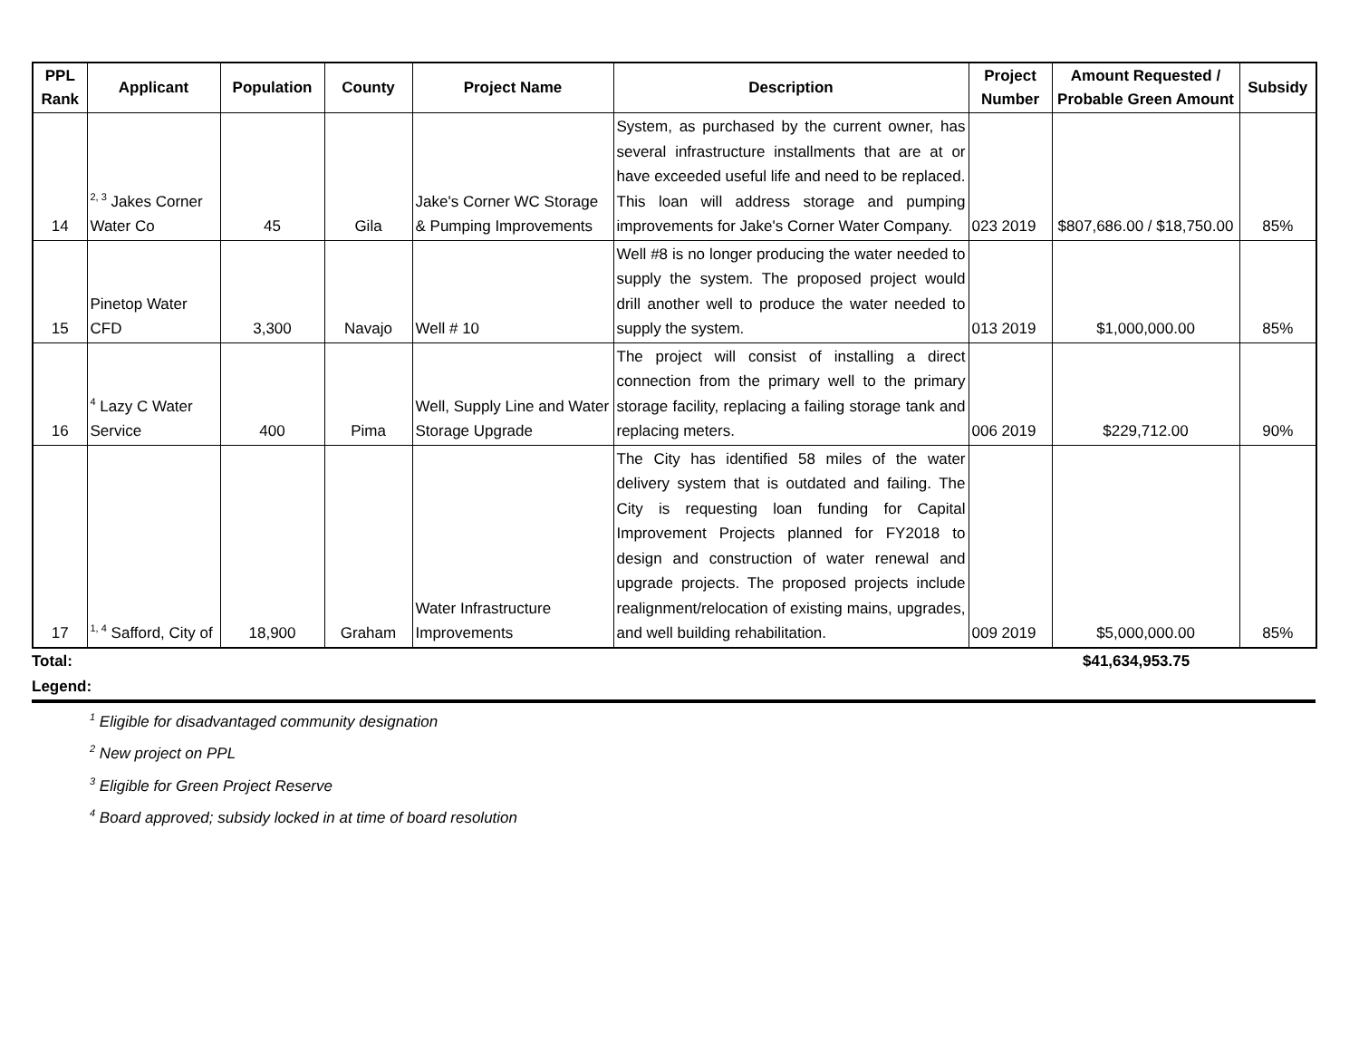| PPL Rank | Applicant | Population | County | Project Name | Description | Project Number | Amount Requested / Probable Green Amount | Subsidy |
| --- | --- | --- | --- | --- | --- | --- | --- | --- |
| 14 | <sup>2, 3</sup> Jakes Corner Water Co | 45 | Gila | Jake's Corner WC Storage & Pumping Improvements | System, as purchased by the current owner, has several infrastructure installments that are at or have exceeded useful life and need to be replaced. This loan will address storage and pumping improvements for Jake's Corner Water Company. | 023 2019 | $807,686.00 / $18,750.00 | 85% |
| 15 | Pinetop Water CFD | 3,300 | Navajo | Well # 10 | Well #8 is no longer producing the water needed to supply the system. The proposed project would drill another well to produce the water needed to supply the system. | 013 2019 | $1,000,000.00 | 85% |
| 16 | <sup>4</sup> Lazy C Water Service | 400 | Pima | Well, Supply Line and Water Storage Upgrade | The project will consist of installing a direct connection from the primary well to the primary storage facility, replacing a failing storage tank and replacing meters. | 006 2019 | $229,712.00 | 90% |
| 17 | <sup>1, 4</sup> Safford, City of | 18,900 | Graham | Water Infrastructure Improvements | The City has identified 58 miles of the water delivery system that is outdated and failing. The City is requesting loan funding for Capital Improvement Projects planned for FY2018 to design and construction of water renewal and upgrade projects. The proposed projects include realignment/relocation of existing mains, upgrades, and well building rehabilitation. | 009 2019 | $5,000,000.00 | 85% |
Total: $41,634,953.75
Legend:
<sup>1</sup> Eligible for disadvantaged community designation
<sup>2</sup> New project on PPL
<sup>3</sup> Eligible for Green Project Reserve
<sup>4</sup> Board approved; subsidy locked in at time of board resolution